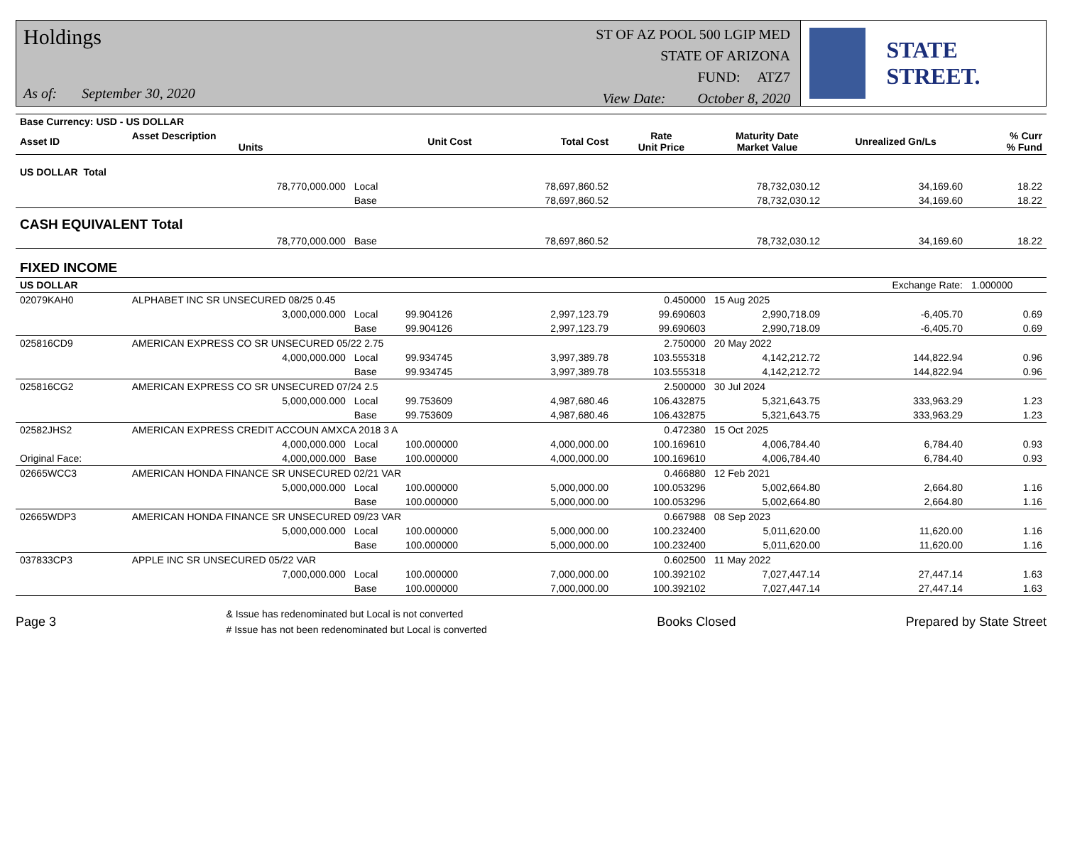Holdings
As of: September 30, 2020
ST OF AZ POOL 500 LGIP MED
STATE OF ARIZONA
FUND: ATZ7
View Date: October 8, 2020
STATE STREET.
| Base Currency: USD - US DOLLAR | | | | | | | | |
| Asset ID | Asset Description Units | | Unit Cost | Total Cost | Rate Unit Price | Maturity Date Market Value | Unrealized Gn/Ls | % Curr % Fund |
| US DOLLAR Total | | | | | | | | |
| | 78,770,000.000 | Local | | 78,697,860.52 | | 78,732,030.12 | 34,169.60 | 18.22 |
| | | Base | | 78,697,860.52 | | 78,732,030.12 | 34,169.60 | 18.22 |
| CASH EQUIVALENT Total | | | | | | | | |
| | 78,770,000.000 | Base | | 78,697,860.52 | | 78,732,030.12 | 34,169.60 | 18.22 |
| FIXED INCOME | | | | | | | | |
| US DOLLAR | | | | | | | Exchange Rate: | 1.000000 |
| 02079KAH0 | ALPHABET INC SR UNSECURED 08/25 0.45 | | | | 0.450000 | 15 Aug 2025 | | |
| | 3,000,000.000 | Local | 99.904126 | 2,997,123.79 | 99.690603 | 2,990,718.09 | -6,405.70 | 0.69 |
| | | Base | 99.904126 | 2,997,123.79 | 99.690603 | 2,990,718.09 | -6,405.70 | 0.69 |
| 025816CD9 | AMERICAN EXPRESS CO SR UNSECURED 05/22 2.75 | | | | 2.750000 | 20 May 2022 | | |
| | 4,000,000.000 | Local | 99.934745 | 3,997,389.78 | 103.555318 | 4,142,212.72 | 144,822.94 | 0.96 |
| | | Base | 99.934745 | 3,997,389.78 | 103.555318 | 4,142,212.72 | 144,822.94 | 0.96 |
| 025816CG2 | AMERICAN EXPRESS CO SR UNSECURED 07/24 2.5 | | | | 2.500000 | 30 Jul 2024 | | |
| | 5,000,000.000 | Local | 99.753609 | 4,987,680.46 | 106.432875 | 5,321,643.75 | 333,963.29 | 1.23 |
| | | Base | 99.753609 | 4,987,680.46 | 106.432875 | 5,321,643.75 | 333,963.29 | 1.23 |
| 02582JHS2 | AMERICAN EXPRESS CREDIT ACCOUN AMXCA 2018 3 A | | | | 0.472380 | 15 Oct 2025 | | |
| | 4,000,000.000 | Local | 100.000000 | 4,000,000.00 | 100.169610 | 4,006,784.40 | 6,784.40 | 0.93 |
| Original Face: | 4,000,000.000 | Base | 100.000000 | 4,000,000.00 | 100.169610 | 4,006,784.40 | 6,784.40 | 0.93 |
| 02665WCC3 | AMERICAN HONDA FINANCE SR UNSECURED 02/21 VAR | | | | 0.466880 | 12 Feb 2021 | | |
| | 5,000,000.000 | Local | 100.000000 | 5,000,000.00 | 100.053296 | 5,002,664.80 | 2,664.80 | 1.16 |
| | | Base | 100.000000 | 5,000,000.00 | 100.053296 | 5,002,664.80 | 2,664.80 | 1.16 |
| 02665WDP3 | AMERICAN HONDA FINANCE SR UNSECURED 09/23 VAR | | | | 0.667988 | 08 Sep 2023 | | |
| | 5,000,000.000 | Local | 100.000000 | 5,000,000.00 | 100.232400 | 5,011,620.00 | 11,620.00 | 1.16 |
| | | Base | 100.000000 | 5,000,000.00 | 100.232400 | 5,011,620.00 | 11,620.00 | 1.16 |
| 037833CP3 | APPLE INC SR UNSECURED 05/22 VAR | | | | 0.602500 | 11 May 2022 | | |
| | 7,000,000.000 | Local | 100.000000 | 7,000,000.00 | 100.392102 | 7,027,447.14 | 27,447.14 | 1.63 |
| | | Base | 100.000000 | 7,000,000.00 | 100.392102 | 7,027,447.14 | 27,447.14 | 1.63 |
Page 3
& Issue has redenominated but Local is not converted
# Issue has not been redenominated but Local is converted
Books Closed Prepared by State Street